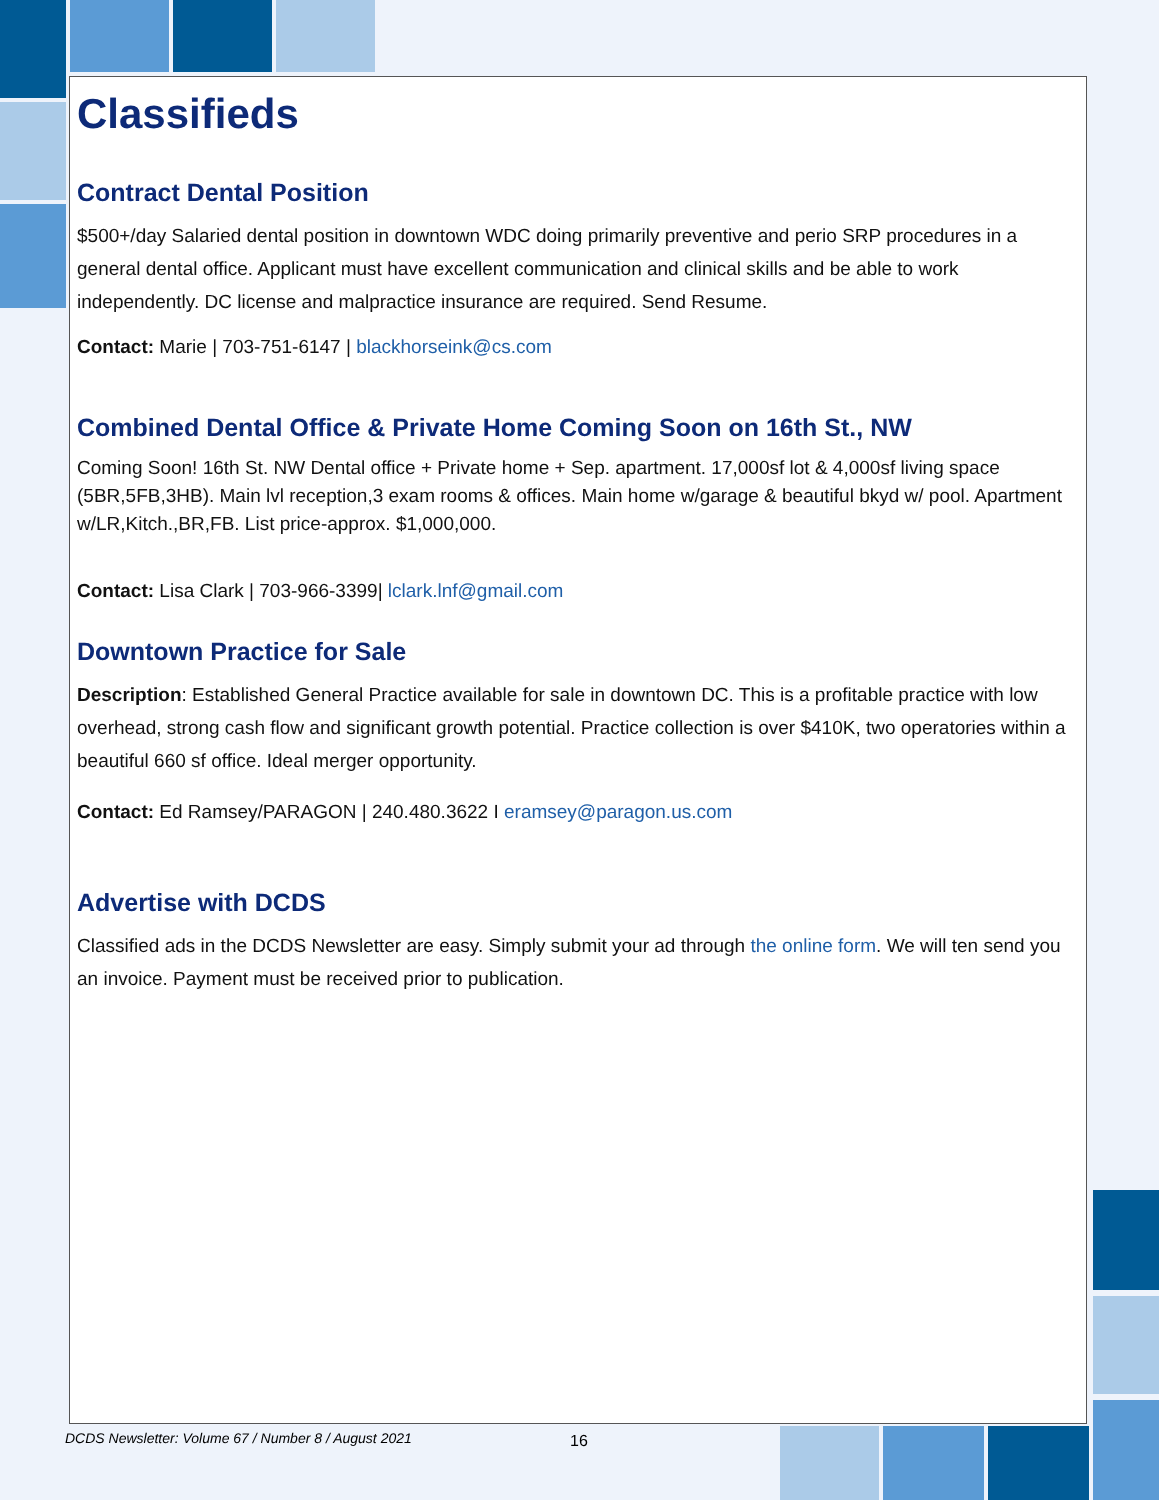Classifieds
Contract Dental Position
$500+/day Salaried dental position in downtown WDC doing primarily preventive and perio SRP procedures in a general dental office. Applicant must have excellent communication and clinical skills and be able to work independently. DC license and malpractice insurance are required. Send Resume.
Contact: Marie | 703-751-6147 | blackhorseink@cs.com
Combined Dental Office & Private Home Coming Soon on 16th St., NW
Coming Soon! 16th St. NW Dental office + Private home + Sep. apartment. 17,000sf lot & 4,000sf living space (5BR,5FB,3HB). Main lvl reception,3 exam rooms & offices. Main home w/garage & beautiful bkyd w/ pool. Apartment w/LR,Kitch.,BR,FB. List price-approx. $1,000,000.
Contact: Lisa Clark | 703-966-3399| lclark.lnf@gmail.com
Downtown Practice for Sale
Description: Established General Practice available for sale in downtown DC. This is a profitable practice with low overhead, strong cash flow and significant growth potential. Practice collection is over $410K, two operatories within a beautiful 660 sf office. Ideal merger opportunity.
Contact: Ed Ramsey/PARAGON | 240.480.3622 I eramsey@paragon.us.com
Advertise with DCDS
Classified ads in the DCDS Newsletter are easy. Simply submit your ad through the online form. We will ten send you an invoice. Payment must be received prior to publication.
DCDS Newsletter: Volume 67 / Number 8 / August 2021
16